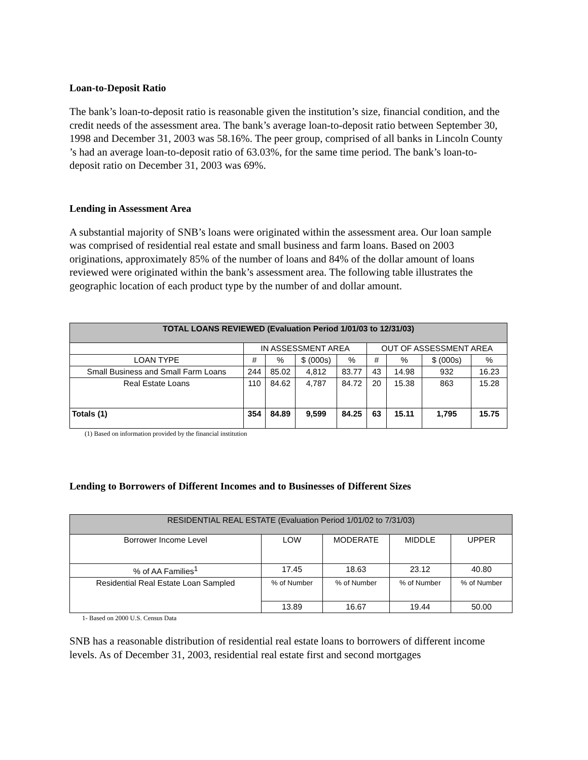Loan-to-Deposit Ratio
The bank’s loan-to-deposit ratio is reasonable given the institution’s size, financial condition, and the credit needs of the assessment area. The bank’s average loan-to-deposit ratio between September 30, 1998 and December 31, 2003 was 58.16%. The peer group, comprised of all banks in Lincoln County ’s had an average loan-to-deposit ratio of 63.03%, for the same time period. The bank’s loan-to-deposit ratio on December 31, 2003 was 69%.
Lending in Assessment Area
A substantial majority of SNB’s loans were originated within the assessment area. Our loan sample was comprised of residential real estate and small business and farm loans. Based on 2003 originations, approximately 85% of the number of loans and 84% of the dollar amount of loans reviewed were originated within the bank’s assessment area. The following table illustrates the geographic location of each product type by the number of and dollar amount.
| TOTAL LOANS REVIEWED (Evaluation Period 1/01/03 to 12/31/03) | | | | | | | | |
| --- | --- | --- | --- | --- | --- | --- | --- | --- |
| | IN ASSESSMENT AREA | | | | OUT OF ASSESSMENT AREA | | | |
| LOAN TYPE | # | % | $ (000s) | % | # | % | $ (000s) | % |
| Small Business and Small Farm Loans | 244 | 85.02 | 4,812 | 83.77 | 43 | 14.98 | 932 | 16.23 |
| Real Estate Loans | 110 | 84.62 | 4,787 | 84.72 | 20 | 15.38 | 863 | 15.28 |
| Totals (1) | 354 | 84.89 | 9,599 | 84.25 | 63 | 15.11 | 1,795 | 15.75 |
(1) Based on information provided by the financial institution
Lending to Borrowers of Different Incomes and to Businesses of Different Sizes
| RESIDENTIAL REAL ESTATE (Evaluation Period 1/01/02 to 7/31/03) | | | | |
| --- | --- | --- | --- | --- |
| Borrower Income Level | LOW | MODERATE | MIDDLE | UPPER |
| % of AA Families<sup>1</sup> | 17.45 | 18.63 | 23.12 | 40.80 |
| Residential Real Estate Loan Sampled | % of Number | % of Number | % of Number | % of Number |
| | 13.89 | 16.67 | 19.44 | 50.00 |
1- Based on 2000 U.S. Census Data
SNB has a reasonable distribution of residential real estate loans to borrowers of different income levels. As of December 31, 2003, residential real estate first and second mortgages